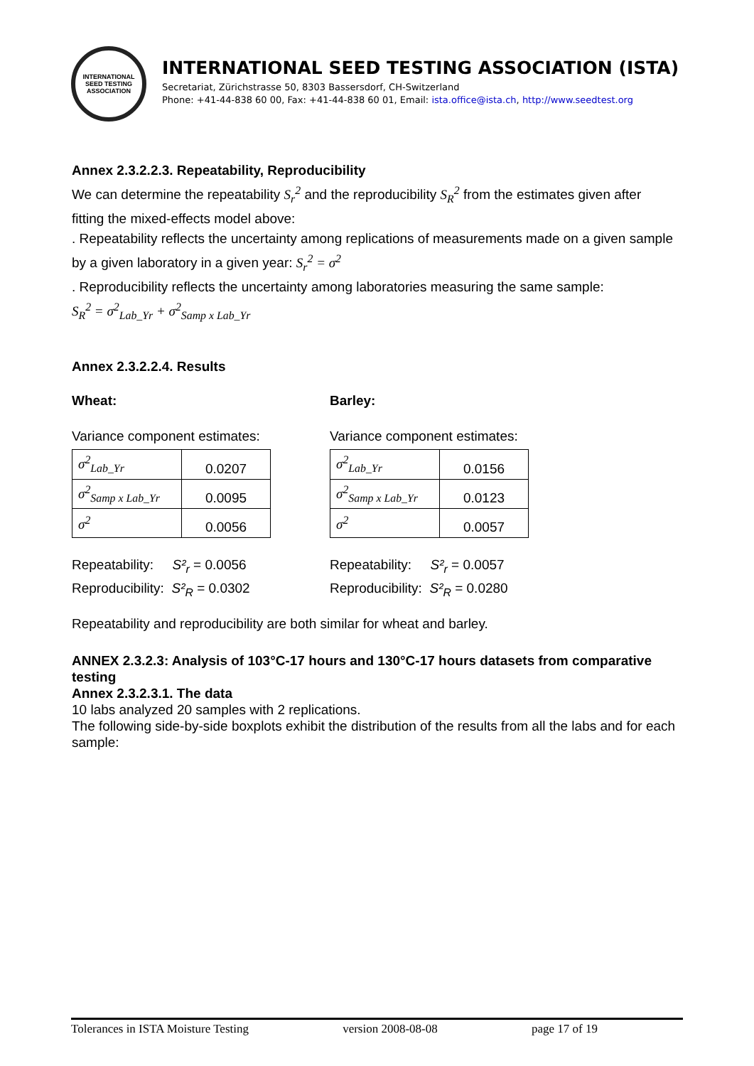INTERNATIONAL SEED TESTING ASSOCIATION
INTERNATIONAL SEED TESTING ASSOCIATION (ISTA)
Secretariat, Zürichstrasse 50, 8303 Bassersdorf, CH-Switzerland
Phone: +41-44-838 60 00, Fax: +41-44-838 60 01, Email: ista.office@ista.ch, http://www.seedtest.org
Annex 2.3.2.2.3. Repeatability, Reproducibility
We can determine the repeatability S<sub>r</sub><sup>2</sup> and the reproducibility S<sub>R</sub><sup>2</sup> from the estimates given after fitting the mixed-effects model above:
. Repeatability reflects the uncertainty among replications of measurements made on a given sample by a given laboratory in a given year: S<sub>r</sub><sup>2</sup> = σ<sup>2</sup>
. Reproducibility reflects the uncertainty among laboratories measuring the same sample:
S<sub>R</sub><sup>2</sup> = σ<sup>2</sup><sub>Lab_Yr</sub> + σ<sup>2</sup><sub>Samp x Lab_Yr</sub>
Annex 2.3.2.2.4. Results
Wheat:
Variance component estimates:
| σ<sup>2</sup><sub>Lab_Yr</sub> | 0.0207 |
| σ<sup>2</sup><sub>Samp x Lab_Yr</sub> | 0.0095 |
| σ<sup>2</sup> | 0.0056 |
Repeatability: S²<sub>r</sub> = 0.0056
Reproducibility: S²<sub>R</sub> = 0.0302
Barley:
Variance component estimates:
| σ<sup>2</sup><sub>Lab_Yr</sub> | 0.0156 |
| σ<sup>2</sup><sub>Samp x Lab_Yr</sub> | 0.0123 |
| σ<sup>2</sup> | 0.0057 |
Repeatability: S²<sub>r</sub> = 0.0057
Reproducibility: S²<sub>R</sub> = 0.0280
Repeatability and reproducibility are both similar for wheat and barley.
ANNEX 2.3.2.3: Analysis of 103°C-17 hours and 130°C-17 hours datasets from comparative testing
Annex 2.3.2.3.1. The data
10 labs analyzed 20 samples with 2 replications.
The following side-by-side boxplots exhibit the distribution of the results from all the labs and for each sample:
Tolerances in ISTA Moisture Testing version 2008-08-08 page 17 of 19